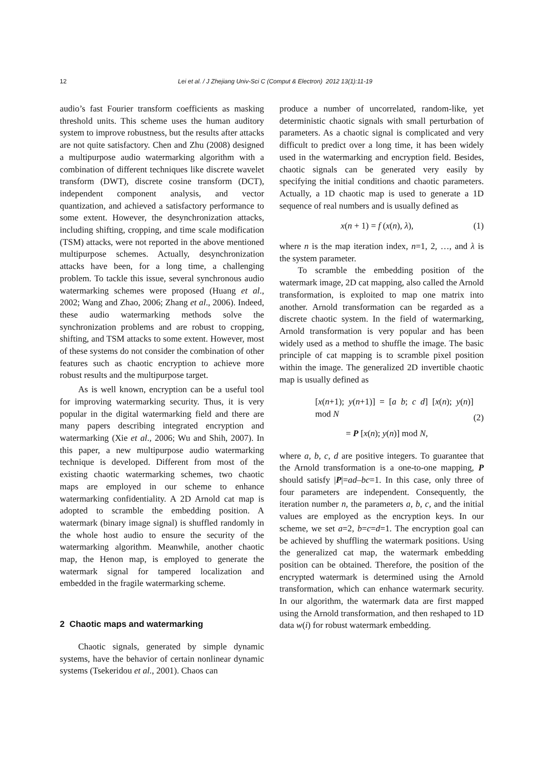12 Lei et al. / J Zhejiang Univ-Sci C (Comput & Electron) 2012 13(1):11-19
audio’s fast Fourier transform coefficients as masking threshold units. This scheme uses the human auditory system to improve robustness, but the results after attacks are not quite satisfactory. Chen and Zhu (2008) designed a multipurpose audio watermarking algorithm with a combination of different techniques like discrete wavelet transform (DWT), discrete cosine transform (DCT), independent component analysis, and vector quantization, and achieved a satisfactory performance to some extent. However, the desynchronization attacks, including shifting, cropping, and time scale modification (TSM) attacks, were not reported in the above mentioned multipurpose schemes. Actually, desynchronization attacks have been, for a long time, a challenging problem. To tackle this issue, several synchronous audio watermarking schemes were proposed (Huang et al., 2002; Wang and Zhao, 2006; Zhang et al., 2006). Indeed, these audio watermarking methods solve the synchronization problems and are robust to cropping, shifting, and TSM attacks to some extent. However, most of these systems do not consider the combination of other features such as chaotic encryption to achieve more robust results and the multipurpose target.
As is well known, encryption can be a useful tool for improving watermarking security. Thus, it is very popular in the digital watermarking field and there are many papers describing integrated encryption and watermarking (Xie et al., 2006; Wu and Shih, 2007). In this paper, a new multipurpose audio watermarking technique is developed. Different from most of the existing chaotic watermarking schemes, two chaotic maps are employed in our scheme to enhance watermarking confidentiality. A 2D Arnold cat map is adopted to scramble the embedding position. A watermark (binary image signal) is shuffled randomly in the whole host audio to ensure the security of the watermarking algorithm. Meanwhile, another chaotic map, the Henon map, is employed to generate the watermark signal for tampered localization and embedded in the fragile watermarking scheme.
2 Chaotic maps and watermarking
Chaotic signals, generated by simple dynamic systems, have the behavior of certain nonlinear dynamic systems (Tsekeridou et al., 2001). Chaos can
produce a number of uncorrelated, random-like, yet deterministic chaotic signals with small perturbation of parameters. As a chaotic signal is complicated and very difficult to predict over a long time, it has been widely used in the watermarking and encryption field. Besides, chaotic signals can be generated very easily by specifying the initial conditions and chaotic parameters. Actually, a 1D chaotic map is used to generate a 1D sequence of real numbers and is usually defined as
x(n + 1) = f (x(n), λ), (1)
where n is the map iteration index, n=1, 2, …, and λ is the system parameter.
To scramble the embedding position of the watermark image, 2D cat mapping, also called the Arnold transformation, is exploited to map one matrix into another. Arnold transformation can be regarded as a discrete chaotic system. In the field of watermarking, Arnold transformation is very popular and has been widely used as a method to shuffle the image. The basic principle of cat mapping is to scramble pixel position within the image. The generalized 2D invertible chaotic map is usually defined as
[x(n+1); y(n+1)] = [a b; c d] [x(n); y(n)] mod N
= P [x(n); y(n)] mod N,
(2)
where a, b, c, d are positive integers. To guarantee that the Arnold transformation is a one-to-one mapping, P should satisfy |P|=ad–bc=1. In this case, only three of four parameters are independent. Consequently, the iteration number n, the parameters a, b, c, and the initial values are employed as the encryption keys. In our scheme, we set a=2, b=c=d=1. The encryption goal can be achieved by shuffling the watermark positions. Using the generalized cat map, the watermark embedding position can be obtained. Therefore, the position of the encrypted watermark is determined using the Arnold transformation, which can enhance watermark security. In our algorithm, the watermark data are first mapped using the Arnold transformation, and then reshaped to 1D data w(i) for robust watermark embedding.